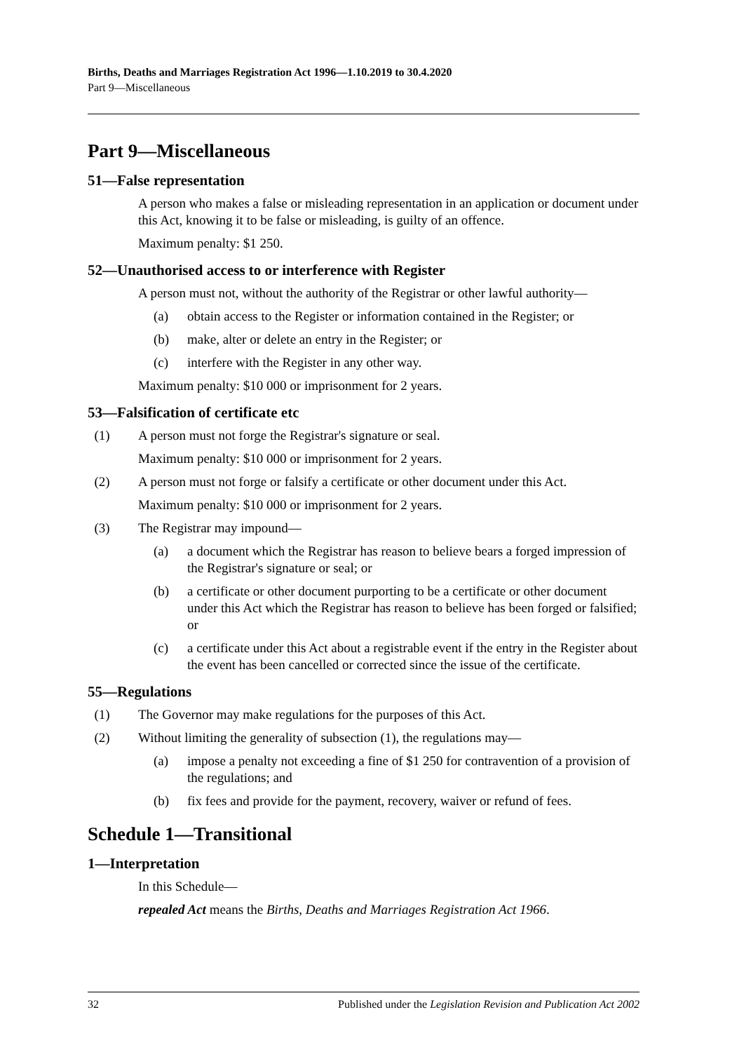Births, Deaths and Marriages Registration Act 1996—1.10.2019 to 30.4.2020
Part 9—Miscellaneous
Part 9—Miscellaneous
51—False representation
A person who makes a false or misleading representation in an application or document under this Act, knowing it to be false or misleading, is guilty of an offence.
Maximum penalty: $1 250.
52—Unauthorised access to or interference with Register
A person must not, without the authority of the Registrar or other lawful authority—
(a) obtain access to the Register or information contained in the Register; or
(b) make, alter or delete an entry in the Register; or
(c) interfere with the Register in any other way.
Maximum penalty: $10 000 or imprisonment for 2 years.
53—Falsification of certificate etc
(1) A person must not forge the Registrar's signature or seal.
Maximum penalty: $10 000 or imprisonment for 2 years.
(2) A person must not forge or falsify a certificate or other document under this Act.
Maximum penalty: $10 000 or imprisonment for 2 years.
(3) The Registrar may impound—
(a) a document which the Registrar has reason to believe bears a forged impression of the Registrar's signature or seal; or
(b) a certificate or other document purporting to be a certificate or other document under this Act which the Registrar has reason to believe has been forged or falsified; or
(c) a certificate under this Act about a registrable event if the entry in the Register about the event has been cancelled or corrected since the issue of the certificate.
55—Regulations
(1) The Governor may make regulations for the purposes of this Act.
(2) Without limiting the generality of subsection (1), the regulations may—
(a) impose a penalty not exceeding a fine of $1 250 for contravention of a provision of the regulations; and
(b) fix fees and provide for the payment, recovery, waiver or refund of fees.
Schedule 1—Transitional
1—Interpretation
In this Schedule—
repealed Act means the Births, Deaths and Marriages Registration Act 1966.
32 Published under the Legislation Revision and Publication Act 2002